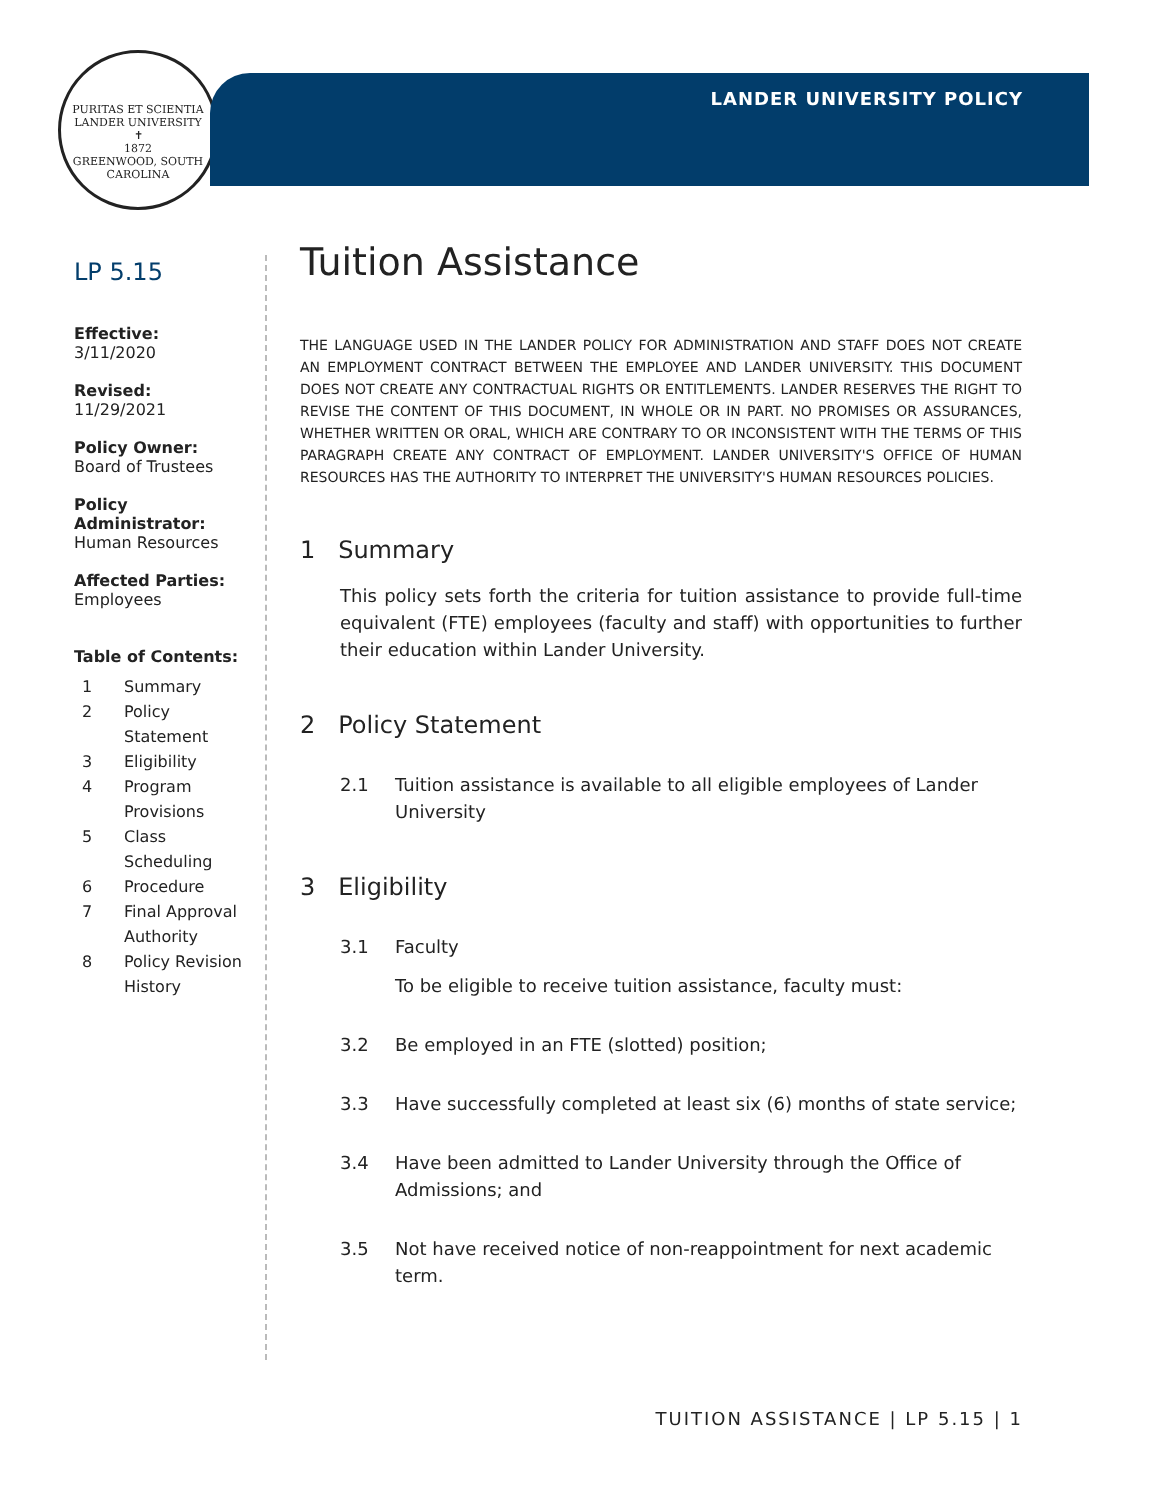PURITAS ET SCIENTIA
LANDER UNIVERSITY
✝
1872
GREENWOOD, SOUTH CAROLINA
LANDER UNIVERSITY POLICY
LP 5.15
Effective:
3/11/2020
Revised:
11/29/2021
Policy Owner:
Board of Trustees
Policy Administrator:
Human Resources
Affected Parties:
Employees
Table of Contents:
1 Summary
2 Policy Statement
3 Eligibility
4 Program Provisions
5 Class Scheduling
6 Procedure
7 Final Approval Authority
8 Policy Revision History
Tuition Assistance
THE LANGUAGE USED IN THE LANDER POLICY FOR ADMINISTRATION AND STAFF DOES NOT CREATE AN EMPLOYMENT CONTRACT BETWEEN THE EMPLOYEE AND LANDER UNIVERSITY. THIS DOCUMENT DOES NOT CREATE ANY CONTRACTUAL RIGHTS OR ENTITLEMENTS. LANDER RESERVES THE RIGHT TO REVISE THE CONTENT OF THIS DOCUMENT, IN WHOLE OR IN PART. NO PROMISES OR ASSURANCES, WHETHER WRITTEN OR ORAL, WHICH ARE CONTRARY TO OR INCONSISTENT WITH THE TERMS OF THIS PARAGRAPH CREATE ANY CONTRACT OF EMPLOYMENT. LANDER UNIVERSITY'S OFFICE OF HUMAN RESOURCES HAS THE AUTHORITY TO INTERPRET THE UNIVERSITY'S HUMAN RESOURCES POLICIES.
1 Summary
This policy sets forth the criteria for tuition assistance to provide full-time equivalent (FTE) employees (faculty and staff) with opportunities to further their education within Lander University.
2 Policy Statement
2.1 Tuition assistance is available to all eligible employees of Lander University
3 Eligibility
3.1 Faculty
To be eligible to receive tuition assistance, faculty must:
3.2 Be employed in an FTE (slotted) position;
3.3 Have successfully completed at least six (6) months of state service;
3.4 Have been admitted to Lander University through the Office of Admissions; and
3.5 Not have received notice of non-reappointment for next academic term.
TUITION ASSISTANCE | LP 5.15 | 1